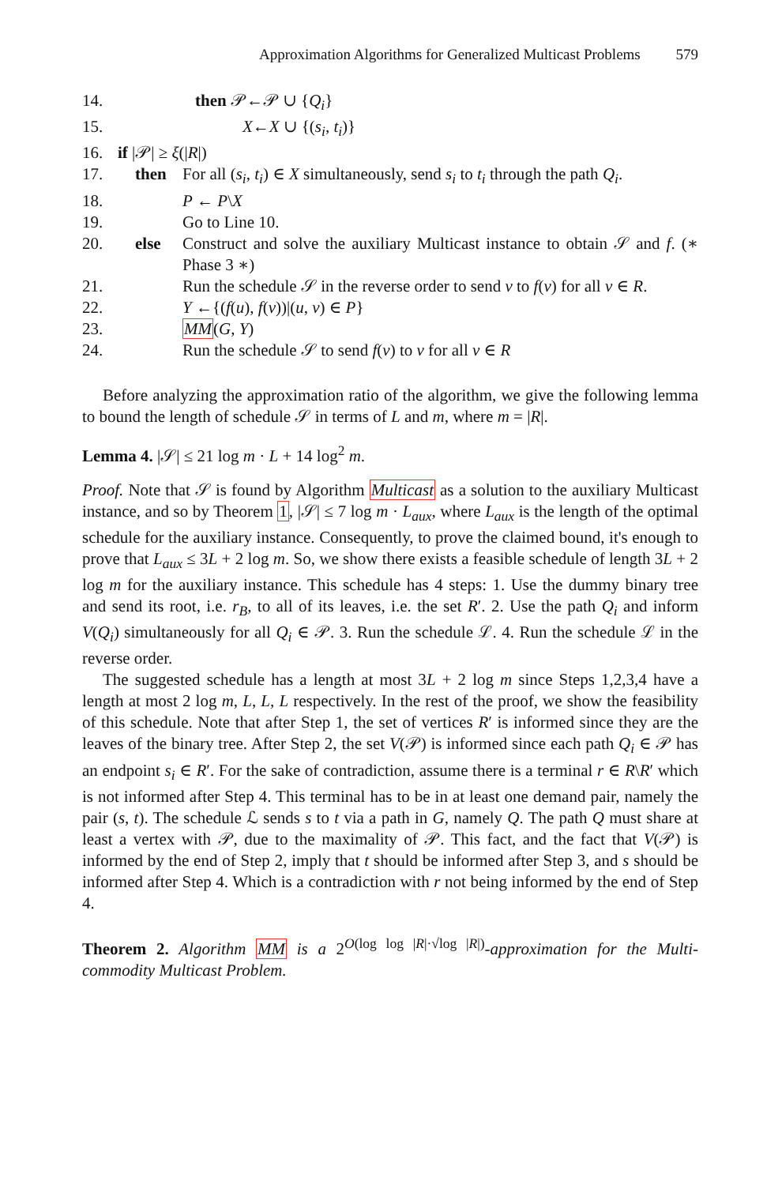Approximation Algorithms for Generalized Multicast Problems 579
14. then 𝒫←𝒫 ∪ {Q<sub>i</sub>}
15. X←X ∪ {(s<sub>i</sub>, t<sub>i</sub>)}
16. if |𝒫| ≥ ξ(|R|)
17. then For all (s<sub>i</sub>, t<sub>i</sub>) ∈ X simultaneously, send s<sub>i</sub> to t<sub>i</sub> through the path Q<sub>i</sub>.
18. P ← P\X
19. Go to Line 10.
20. else Construct and solve the auxiliary Multicast instance to obtain 𝒮 and f. (∗ Phase 3 ∗)
21. Run the schedule 𝒮 in the reverse order to send v to f(v) for all v ∈ R.
22. Y ←{(f(u), f(v))|(u, v) ∈ P}
23. MM(G, Y)
24. Run the schedule 𝒮 to send f(v) to v for all v ∈ R
Before analyzing the approximation ratio of the algorithm, we give the following lemma to bound the length of schedule 𝒮 in terms of L and m, where m = |R|.
Lemma 4. |𝒮| ≤ 21 log m · L + 14 log<sup>2</sup> m.
Proof. Note that 𝒮 is found by Algorithm Multicast as a solution to the auxiliary Multicast instance, and so by Theorem 1, |𝒮| ≤ 7 log m · L<sub>aux</sub>, where L<sub>aux</sub> is the length of the optimal schedule for the auxiliary instance. Consequently, to prove the claimed bound, it's enough to prove that L<sub>aux</sub> ≤ 3L + 2 log m. So, we show there exists a feasible schedule of length 3L + 2 log m for the auxiliary instance. This schedule has 4 steps: 1. Use the dummy binary tree and send its root, i.e. r<sub>B</sub>, to all of its leaves, i.e. the set R′. 2. Use the path Q<sub>i</sub> and inform V(Q<sub>i</sub>) simultaneously for all Q<sub>i</sub> ∈ 𝒫. 3. Run the schedule ℒ. 4. Run the schedule ℒ in the reverse order.
The suggested schedule has a length at most 3L + 2 log m since Steps 1,2,3,4 have a length at most 2 log m, L, L, L respectively. In the rest of the proof, we show the feasibility of this schedule. Note that after Step 1, the set of vertices R′ is informed since they are the leaves of the binary tree. After Step 2, the set V(𝒫) is informed since each path Q<sub>i</sub> ∈ 𝒫 has an endpoint s<sub>i</sub> ∈ R′. For the sake of contradiction, assume there is a terminal r ∈ R\R′ which is not informed after Step 4. This terminal has to be in at least one demand pair, namely the pair (s, t). The schedule ℒ sends s to t via a path in G, namely Q. The path Q must share at least a vertex with 𝒫, due to the maximality of 𝒫. This fact, and the fact that V(𝒫) is informed by the end of Step 2, imply that t should be informed after Step 3, and s should be informed after Step 4. Which is a contradiction with r not being informed by the end of Step 4.
Theorem 2. Algorithm MM is a 2<sup>O(log log |R|·√log |R|)</sup>-approximation for the Multi-commodity Multicast Problem.